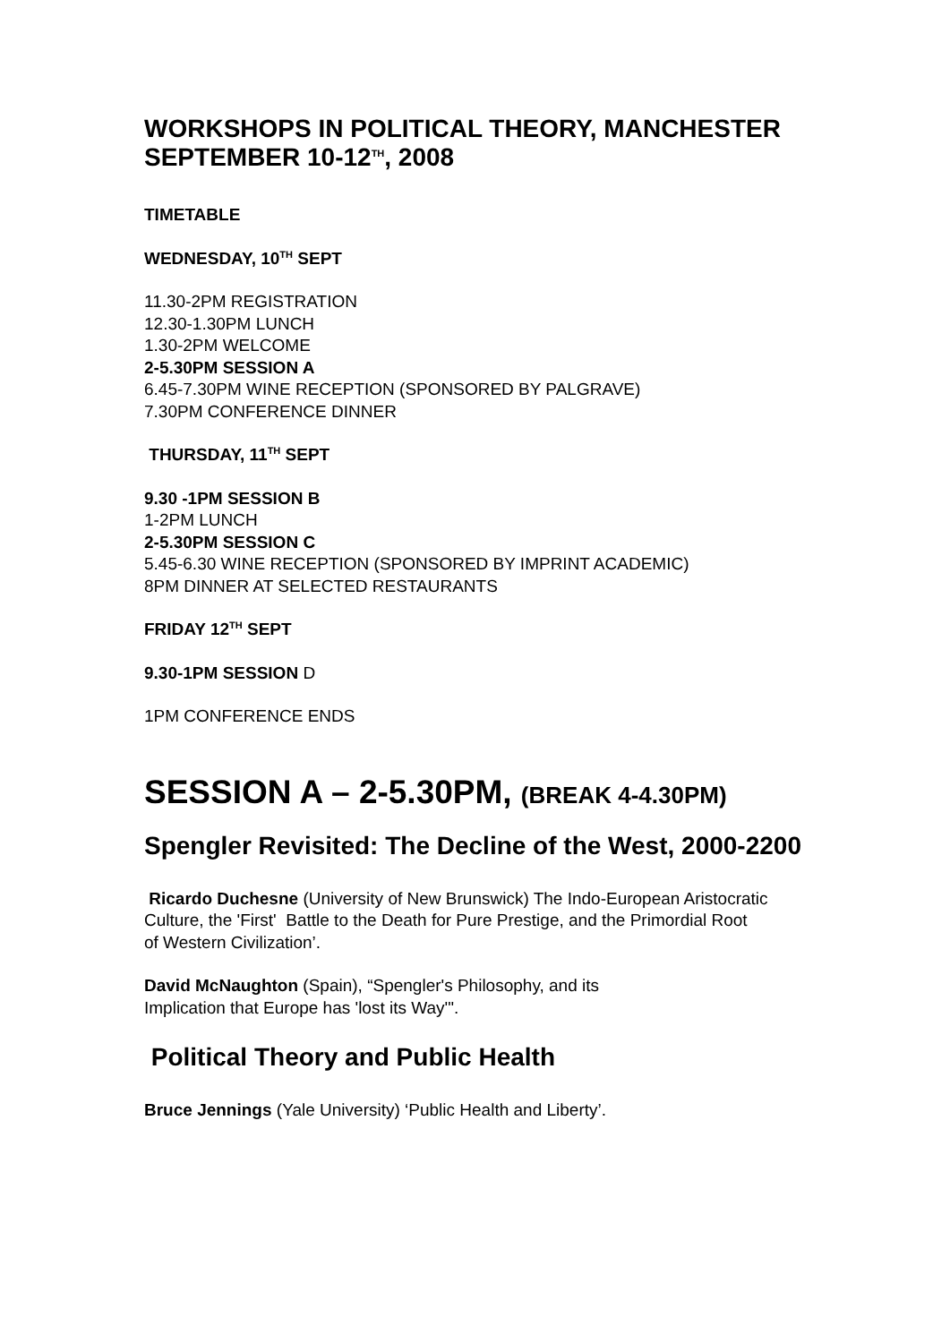WORKSHOPS IN POLITICAL THEORY, MANCHESTER SEPTEMBER 10-12<sup>TH</sup>, 2008
TIMETABLE
WEDNESDAY, 10<sup>TH</sup> SEPT
11.30-2PM REGISTRATION
12.30-1.30PM LUNCH
1.30-2PM WELCOME
2-5.30PM SESSION A
6.45-7.30PM WINE RECEPTION (SPONSORED BY PALGRAVE)
7.30PM CONFERENCE DINNER
THURSDAY, 11<sup>TH</sup> SEPT
9.30 -1PM SESSION B
1-2PM LUNCH
2-5.30PM SESSION C
5.45-6.30 WINE RECEPTION (SPONSORED BY IMPRINT ACADEMIC)
8PM DINNER AT SELECTED RESTAURANTS
FRIDAY 12<sup>TH</sup> SEPT
9.30-1PM SESSION D
1PM CONFERENCE ENDS
SESSION A – 2-5.30PM, (BREAK 4-4.30PM)
Spengler Revisited: The Decline of the West, 2000-2200
Ricardo Duchesne (University of New Brunswick) The Indo-European Aristocratic Culture, the 'First' Battle to the Death for Pure Prestige, and the Primordial Root
of Western Civilization’.
David McNaughton (Spain), “Spengler's Philosophy, and its
Implication that Europe has 'lost its Way'".
Political Theory and Public Health
Bruce Jennings (Yale University) ‘Public Health and Liberty’.